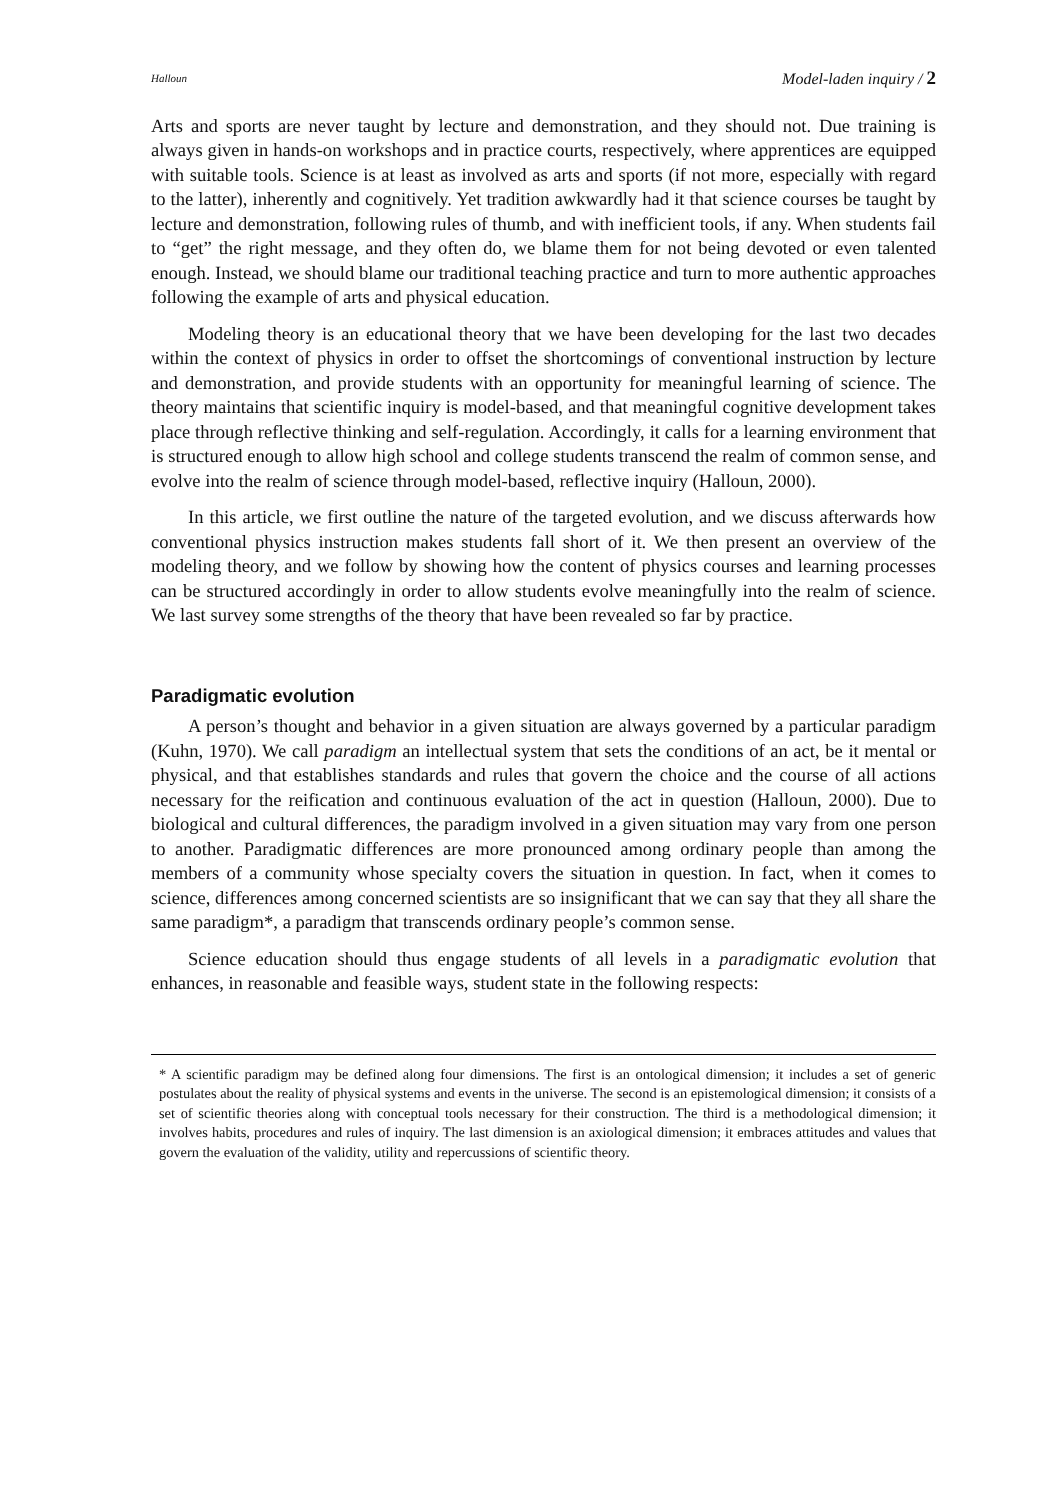Halloun Model-laden inquiry / 2
Arts and sports are never taught by lecture and demonstration, and they should not. Due training is always given in hands-on workshops and in practice courts, respectively, where apprentices are equipped with suitable tools. Science is at least as involved as arts and sports (if not more, especially with regard to the latter), inherently and cognitively. Yet tradition awkwardly had it that science courses be taught by lecture and demonstration, following rules of thumb, and with inefficient tools, if any. When students fail to “get” the right message, and they often do, we blame them for not being devoted or even talented enough. Instead, we should blame our traditional teaching practice and turn to more authentic approaches following the example of arts and physical education.
Modeling theory is an educational theory that we have been developing for the last two decades within the context of physics in order to offset the shortcomings of conventional instruction by lecture and demonstration, and provide students with an opportunity for meaningful learning of science. The theory maintains that scientific inquiry is model-based, and that meaningful cognitive development takes place through reflective thinking and self-regulation. Accordingly, it calls for a learning environment that is structured enough to allow high school and college students transcend the realm of common sense, and evolve into the realm of science through model-based, reflective inquiry (Halloun, 2000).
In this article, we first outline the nature of the targeted evolution, and we discuss afterwards how conventional physics instruction makes students fall short of it. We then present an overview of the modeling theory, and we follow by showing how the content of physics courses and learning processes can be structured accordingly in order to allow students evolve meaningfully into the realm of science. We last survey some strengths of the theory that have been revealed so far by practice.
Paradigmatic evolution
A person’s thought and behavior in a given situation are always governed by a particular paradigm (Kuhn, 1970). We call paradigm an intellectual system that sets the conditions of an act, be it mental or physical, and that establishes standards and rules that govern the choice and the course of all actions necessary for the reification and continuous evaluation of the act in question (Halloun, 2000). Due to biological and cultural differences, the paradigm involved in a given situation may vary from one person to another. Paradigmatic differences are more pronounced among ordinary people than among the members of a community whose specialty covers the situation in question. In fact, when it comes to science, differences among concerned scientists are so insignificant that we can say that they all share the same paradigm*, a paradigm that transcends ordinary people’s common sense.
Science education should thus engage students of all levels in a paradigmatic evolution that enhances, in reasonable and feasible ways, student state in the following respects:
* A scientific paradigm may be defined along four dimensions. The first is an ontological dimension; it includes a set of generic postulates about the reality of physical systems and events in the universe. The second is an epistemological dimension; it consists of a set of scientific theories along with conceptual tools necessary for their construction. The third is a methodological dimension; it involves habits, procedures and rules of inquiry. The last dimension is an axiological dimension; it embraces attitudes and values that govern the evaluation of the validity, utility and repercussions of scientific theory.